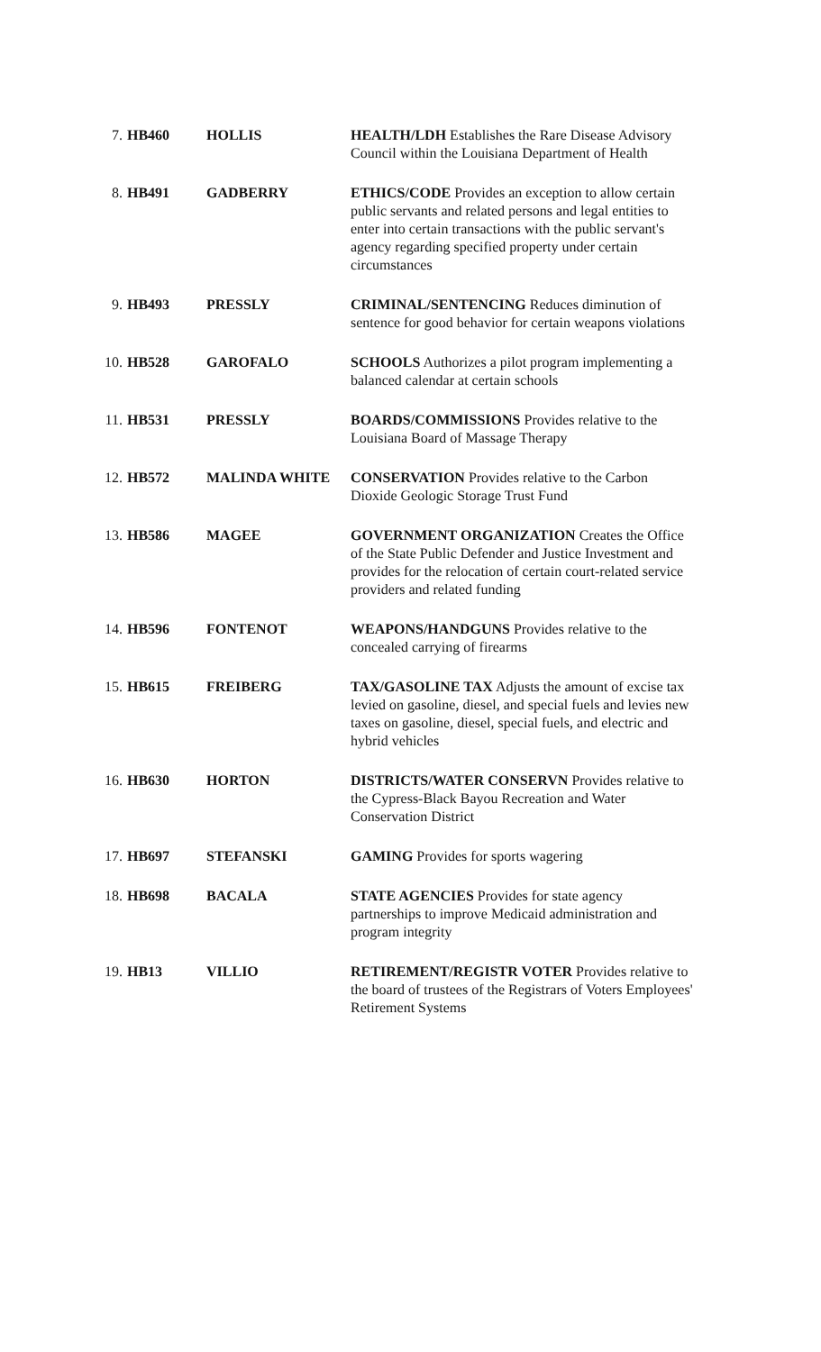| 7. | HB460 | HOLLIS | HEALTH/LDH Establishes the Rare Disease Advisory Council within the Louisiana Department of Health |
| 8. | HB491 | GADBERRY | ETHICS/CODE Provides an exception to allow certain public servants and related persons and legal entities to enter into certain transactions with the public servant's agency regarding specified property under certain circumstances |
| 9. | HB493 | PRESSLY | CRIMINAL/SENTENCING Reduces diminution of sentence for good behavior for certain weapons violations |
| 10. | HB528 | GAROFALO | SCHOOLS Authorizes a pilot program implementing a balanced calendar at certain schools |
| 11. | HB531 | PRESSLY | BOARDS/COMMISSIONS Provides relative to the Louisiana Board of Massage Therapy |
| 12. | HB572 | MALINDA WHITE | CONSERVATION Provides relative to the Carbon Dioxide Geologic Storage Trust Fund |
| 13. | HB586 | MAGEE | GOVERNMENT ORGANIZATION Creates the Office of the State Public Defender and Justice Investment and provides for the relocation of certain court-related service providers and related funding |
| 14. | HB596 | FONTENOT | WEAPONS/HANDGUNS Provides relative to the concealed carrying of firearms |
| 15. | HB615 | FREIBERG | TAX/GASOLINE TAX Adjusts the amount of excise tax levied on gasoline, diesel, and special fuels and levies new taxes on gasoline, diesel, special fuels, and electric and hybrid vehicles |
| 16. | HB630 | HORTON | DISTRICTS/WATER CONSERVN Provides relative to the Cypress-Black Bayou Recreation and Water Conservation District |
| 17. | HB697 | STEFANSKI | GAMING Provides for sports wagering |
| 18. | HB698 | BACALA | STATE AGENCIES Provides for state agency partnerships to improve Medicaid administration and program integrity |
| 19. | HB13 | VILLIO | RETIREMENT/REGISTR VOTER Provides relative to the board of trustees of the Registrars of Voters Employees' Retirement Systems |